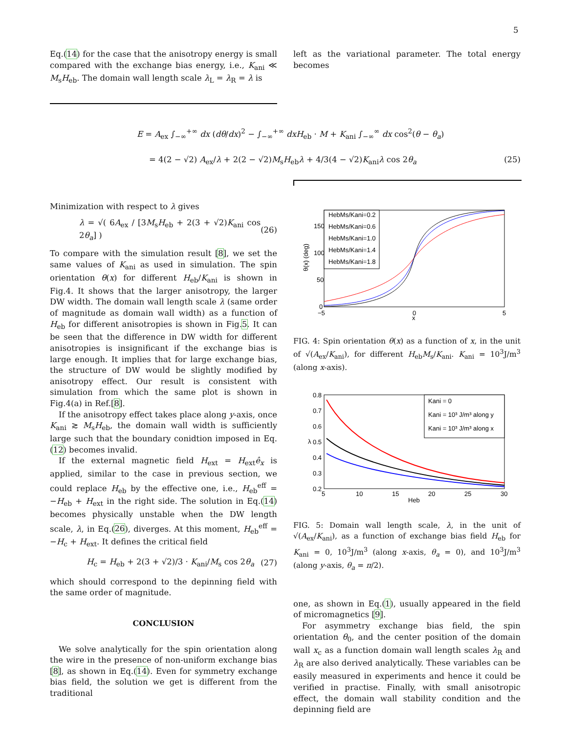5
Eq.(14) for the case that the anisotropy energy is small compared with the exchange bias energy, i.e., K<sub>ani</sub> ≪ M<sub>s</sub>H<sub>eb</sub>. The domain wall length scale λ<sub>L</sub> = λ<sub>R</sub> = λ is
left as the variational parameter. The total energy becomes
E = A<sub>ex</sub> ∫<sub>−∞</sub><sup>+∞</sup> dx (dθ/dx)<sup>2</sup> − ∫<sub>−∞</sub><sup>+∞</sup> dx H<sub>eb</sub> · M + K<sub>ani</sub> ∫<sub>−∞</sub><sup>∞</sup> dx cos<sup>2</sup>(θ − θ<sub>a</sub>)
= 4(2 − √2) A<sub>ex</sub>/λ + 2(2 − √2)M<sub>s</sub>H<sub>eb</sub>λ + 4/3(4 − √2)K<sub>ani</sub>λ cos 2θ<sub>a</sub> (25)
Minimization with respect to λ gives
λ = √( 6A<sub>ex</sub> / [3M<sub>s</sub>H<sub>eb</sub> + 2(3 + √2)K<sub>ani</sub> cos 2θ<sub>a</sub>] ) (26)
To compare with the simulation result [8], we set the same values of K<sub>ani</sub> as used in simulation. The spin orientation θ(x) for different H<sub>eb</sub>/K<sub>ani</sub> is shown in Fig.4. It shows that the larger anisotropy, the larger DW width. The domain wall length scale λ (same order of magnitude as domain wall width) as a function of H<sub>eb</sub> for different anisotropies is shown in Fig.5. It can be seen that the difference in DW width for different anisotropies is insignificant if the exchange bias is large enough. It implies that for large exchange bias, the structure of DW would be slightly modified by anisotropy effect. Our result is consistent with simulation from which the same plot is shown in Fig.4(a) in Ref.[8].
If the anisotropy effect takes place along y-axis, once K<sub>ani</sub> ≳ M<sub>s</sub>H<sub>eb</sub>, the domain wall width is sufficiently large such that the boundary conidtion imposed in Eq.(12) becomes invalid.
If the external magnetic field H<sub>ext</sub> = H<sub>ext</sub>ê<sub>x</sub> is applied, similar to the case in previous section, we could replace H<sub>eb</sub> by the effective one, i.e., H<sub>eb</sub><sup>eff</sup> = −H<sub>eb</sub> + H<sub>ext</sub> in the right side. The solution in Eq.(14) becomes physically unstable when the DW length scale, λ, in Eq.(26), diverges. At this moment, H<sub>eb</sub><sup>eff</sup> = −H<sub>c</sub> + H<sub>ext</sub>. It defines the critical field
H<sub>c</sub> = H<sub>eb</sub> + 2(3 + √2)/3 · K<sub>ani</sub>/M<sub>s</sub> cos 2θ<sub>a</sub> (27)
which should correspond to the depinning field with the same order of magnitude.
CONCLUSION
We solve analytically for the spin orientation along the wire in the presence of non-uniform exchange bias [8], as shown in Eq.(14). Even for symmetry exchange bias field, the solution we get is different from the traditional
150
100
50
0
−5
0
5
x
θ(x) (deg)
HebMs/Kani=0.2
HebMs/Kani=0.6
HebMs/Kani=1.0
HebMs/Kani=1.4
HebMs/Kani=1.8
FIG. 4: Spin orientation θ(x) as a function of x, in the unit of √(A<sub>ex</sub>/K<sub>ani</sub>), for different H<sub>eb</sub>M<sub>s</sub>/K<sub>ani</sub>. K<sub>ani</sub> = 10<sup>3</sup>J/m<sup>3</sup> (along x-axis).
0.8
0.7
0.6
0.5
0.4
0.3
0.2
5
10
15
20
25
30
Heb
λ
Kani = 0
Kani = 10³ J/m³ along y
Kani = 10³ J/m³ along x
FIG. 5: Domain wall length scale, λ, in the unit of √(A<sub>ex</sub>/K<sub>ani</sub>), as a function of exchange bias field H<sub>eb</sub> for K<sub>ani</sub> = 0, 10<sup>3</sup>J/m<sup>3</sup> (along x-axis, θ<sub>a</sub> = 0), and 10<sup>3</sup>J/m<sup>3</sup> (along y-axis, θ<sub>a</sub> = π/2).
one, as shown in Eq.(1), usually appeared in the field of micromagnetics [9].
For asymmetry exchange bias field, the spin orientation θ<sub>0</sub>, and the center position of the domain wall x<sub>c</sub> as a function domain wall length scales λ<sub>R</sub> and λ<sub>R</sub> are also derived analytically. These variables can be easily measured in experiments and hence it could be verified in practise. Finally, with small anisotropic effect, the domain wall stability condition and the depinning field are